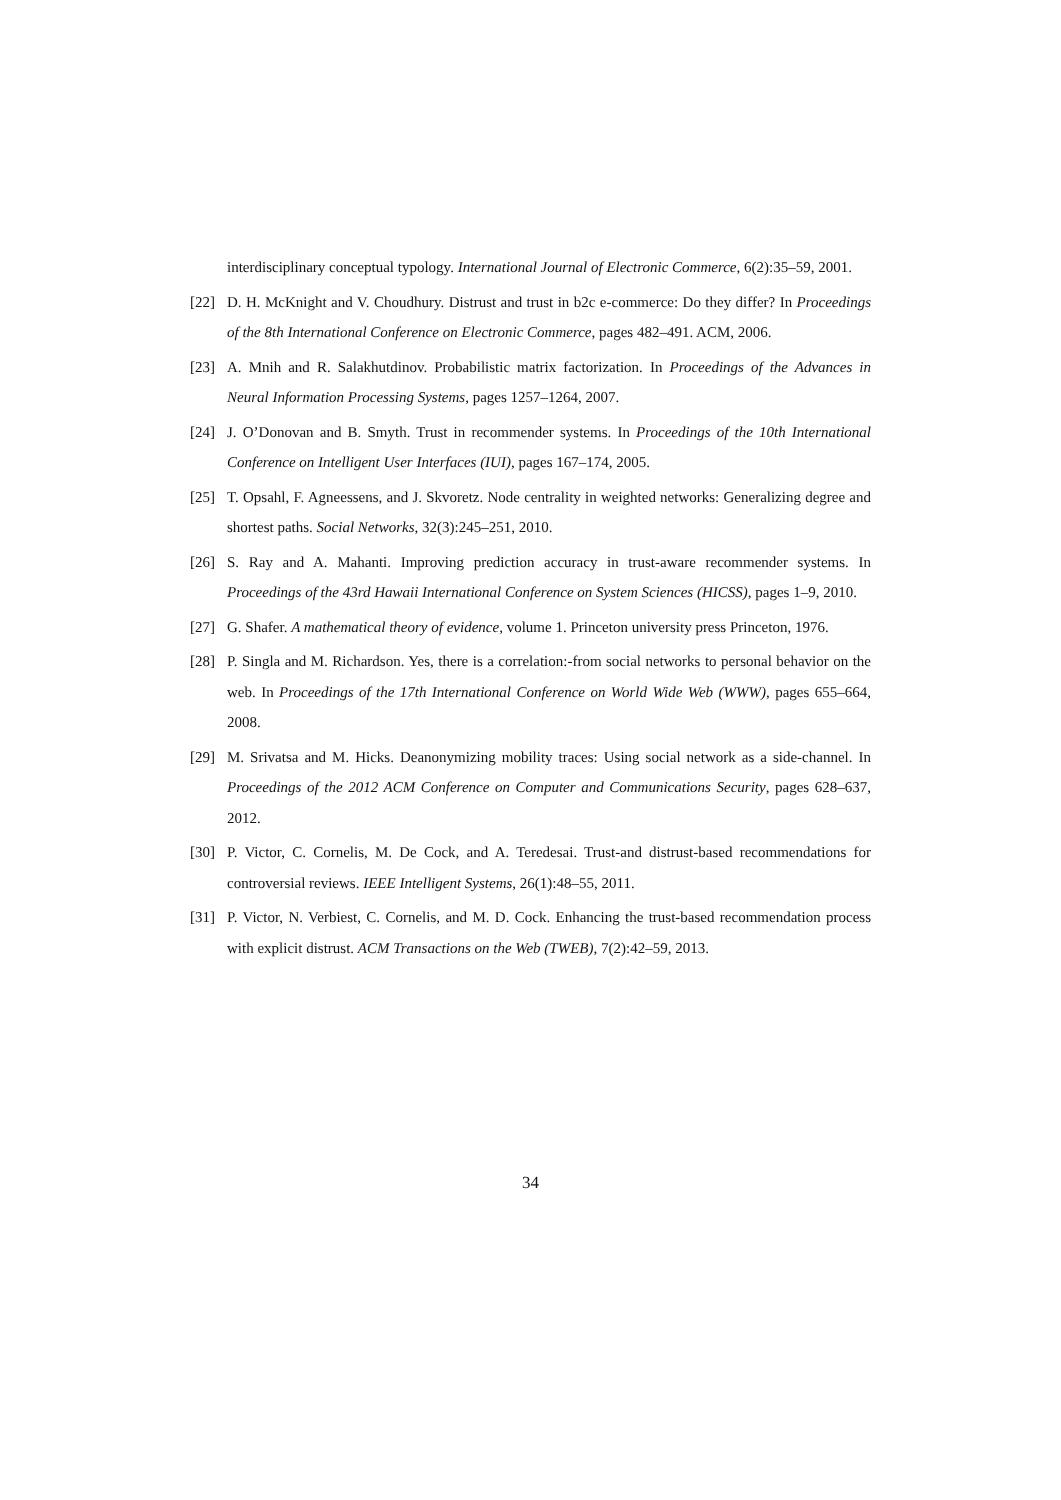interdisciplinary conceptual typology. International Journal of Electronic Commerce, 6(2):35–59, 2001.
[22] D. H. McKnight and V. Choudhury. Distrust and trust in b2c e-commerce: Do they differ? In Proceedings of the 8th International Conference on Electronic Commerce, pages 482–491. ACM, 2006.
[23] A. Mnih and R. Salakhutdinov. Probabilistic matrix factorization. In Proceedings of the Advances in Neural Information Processing Systems, pages 1257–1264, 2007.
[24] J. O’Donovan and B. Smyth. Trust in recommender systems. In Proceedings of the 10th International Conference on Intelligent User Interfaces (IUI), pages 167–174, 2005.
[25] T. Opsahl, F. Agneessens, and J. Skvoretz. Node centrality in weighted networks: Generalizing degree and shortest paths. Social Networks, 32(3):245–251, 2010.
[26] S. Ray and A. Mahanti. Improving prediction accuracy in trust-aware recommender systems. In Proceedings of the 43rd Hawaii International Conference on System Sciences (HICSS), pages 1–9, 2010.
[27] G. Shafer. A mathematical theory of evidence, volume 1. Princeton university press Princeton, 1976.
[28] P. Singla and M. Richardson. Yes, there is a correlation:-from social networks to personal behavior on the web. In Proceedings of the 17th International Conference on World Wide Web (WWW), pages 655–664, 2008.
[29] M. Srivatsa and M. Hicks. Deanonymizing mobility traces: Using social network as a side-channel. In Proceedings of the 2012 ACM Conference on Computer and Communications Security, pages 628–637, 2012.
[30] P. Victor, C. Cornelis, M. De Cock, and A. Teredesai. Trust-and distrust-based recommendations for controversial reviews. IEEE Intelligent Systems, 26(1):48–55, 2011.
[31] P. Victor, N. Verbiest, C. Cornelis, and M. D. Cock. Enhancing the trust-based recommendation process with explicit distrust. ACM Transactions on the Web (TWEB), 7(2):42–59, 2013.
34